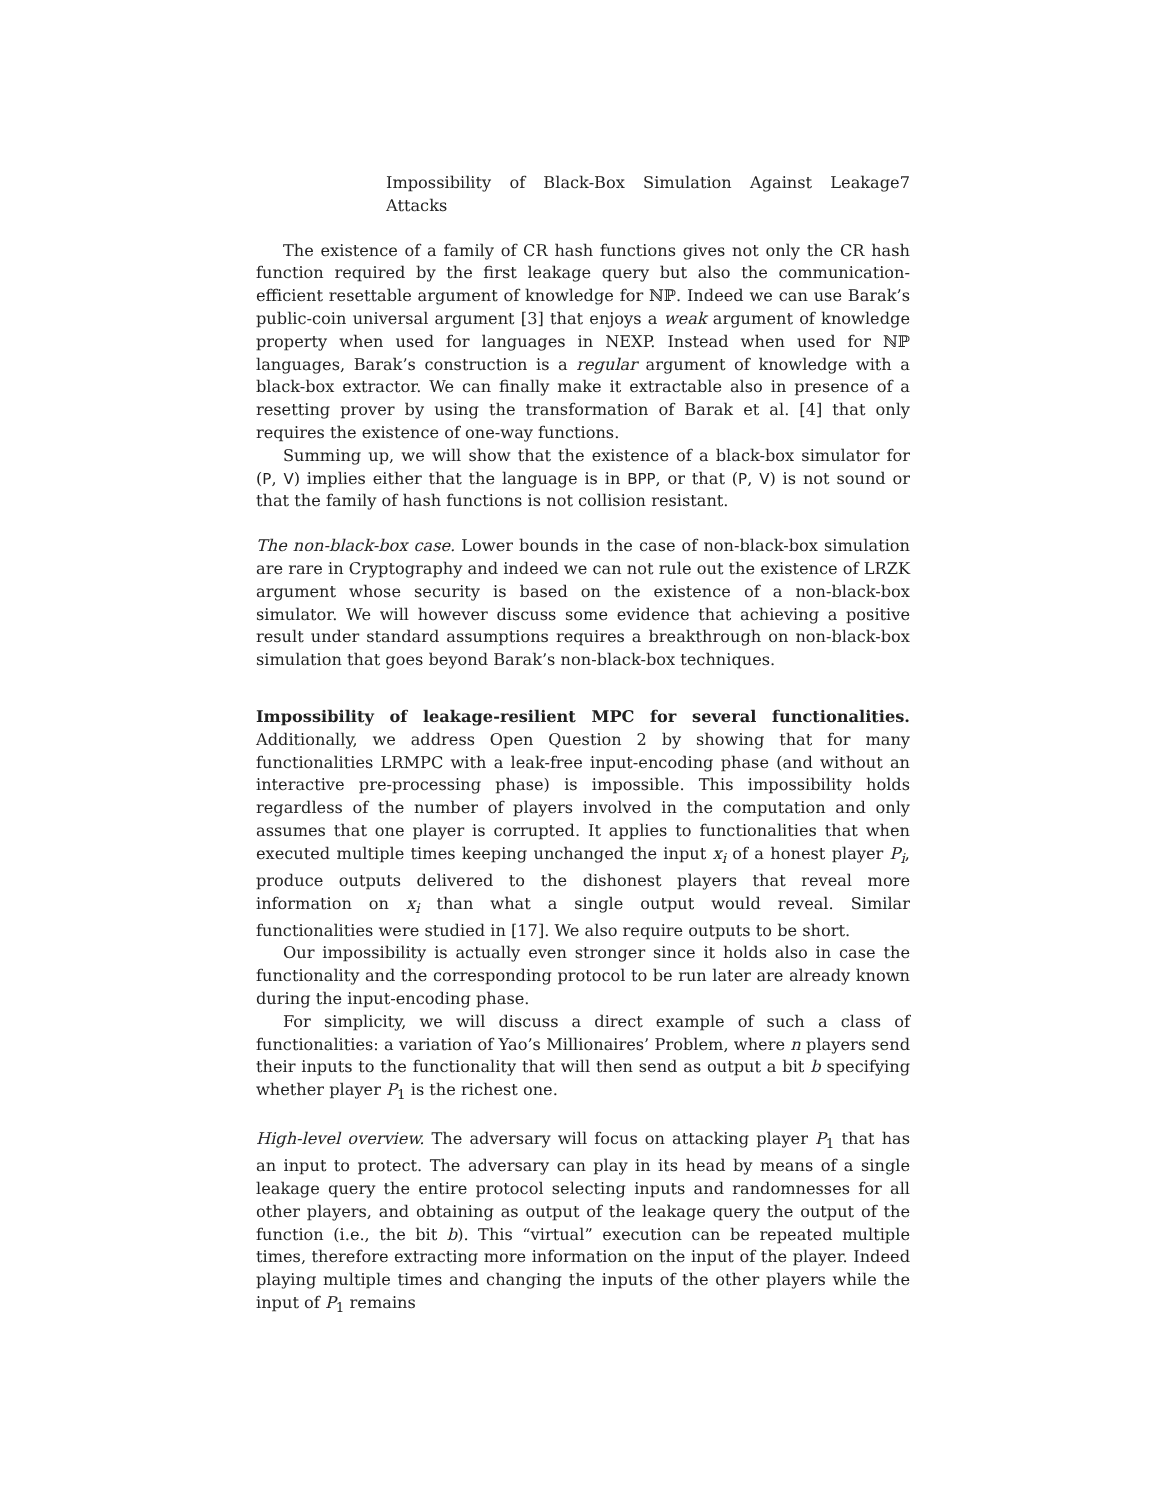Impossibility of Black-Box Simulation Against Leakage Attacks 7
The existence of a family of CR hash functions gives not only the CR hash function required by the first leakage query but also the communication-efficient resettable argument of knowledge for ℕℙ. Indeed we can use Barak’s public-coin universal argument [3] that enjoys a weak argument of knowledge property when used for languages in NEXP. Instead when used for ℕℙ languages, Barak’s construction is a regular argument of knowledge with a black-box extractor. We can finally make it extractable also in presence of a resetting prover by using the transformation of Barak et al. [4] that only requires the existence of one-way functions.
Summing up, we will show that the existence of a black-box simulator for (P, V) implies either that the language is in BPP, or that (P, V) is not sound or that the family of hash functions is not collision resistant.
The non-black-box case. Lower bounds in the case of non-black-box simulation are rare in Cryptography and indeed we can not rule out the existence of LRZK argument whose security is based on the existence of a non-black-box simulator. We will however discuss some evidence that achieving a positive result under standard assumptions requires a breakthrough on non-black-box simulation that goes beyond Barak’s non-black-box techniques.
Impossibility of leakage-resilient MPC for several functionalities. Additionally, we address Open Question 2 by showing that for many functionalities LRMPC with a leak-free input-encoding phase (and without an interactive pre-processing phase) is impossible. This impossibility holds regardless of the number of players involved in the computation and only assumes that one player is corrupted. It applies to functionalities that when executed multiple times keeping unchanged the input x<sub>i</sub> of a honest player P<sub>i</sub>, produce outputs delivered to the dishonest players that reveal more information on x<sub>i</sub> than what a single output would reveal. Similar functionalities were studied in [17]. We also require outputs to be short.
Our impossibility is actually even stronger since it holds also in case the functionality and the corresponding protocol to be run later are already known during the input-encoding phase.
For simplicity, we will discuss a direct example of such a class of functionalities: a variation of Yao’s Millionaires’ Problem, where n players send their inputs to the functionality that will then send as output a bit b specifying whether player P<sub>1</sub> is the richest one.
High-level overview. The adversary will focus on attacking player P<sub>1</sub> that has an input to protect. The adversary can play in its head by means of a single leakage query the entire protocol selecting inputs and randomnesses for all other players, and obtaining as output of the leakage query the output of the function (i.e., the bit b). This “virtual” execution can be repeated multiple times, therefore extracting more information on the input of the player. Indeed playing multiple times and changing the inputs of the other players while the input of P<sub>1</sub> remains